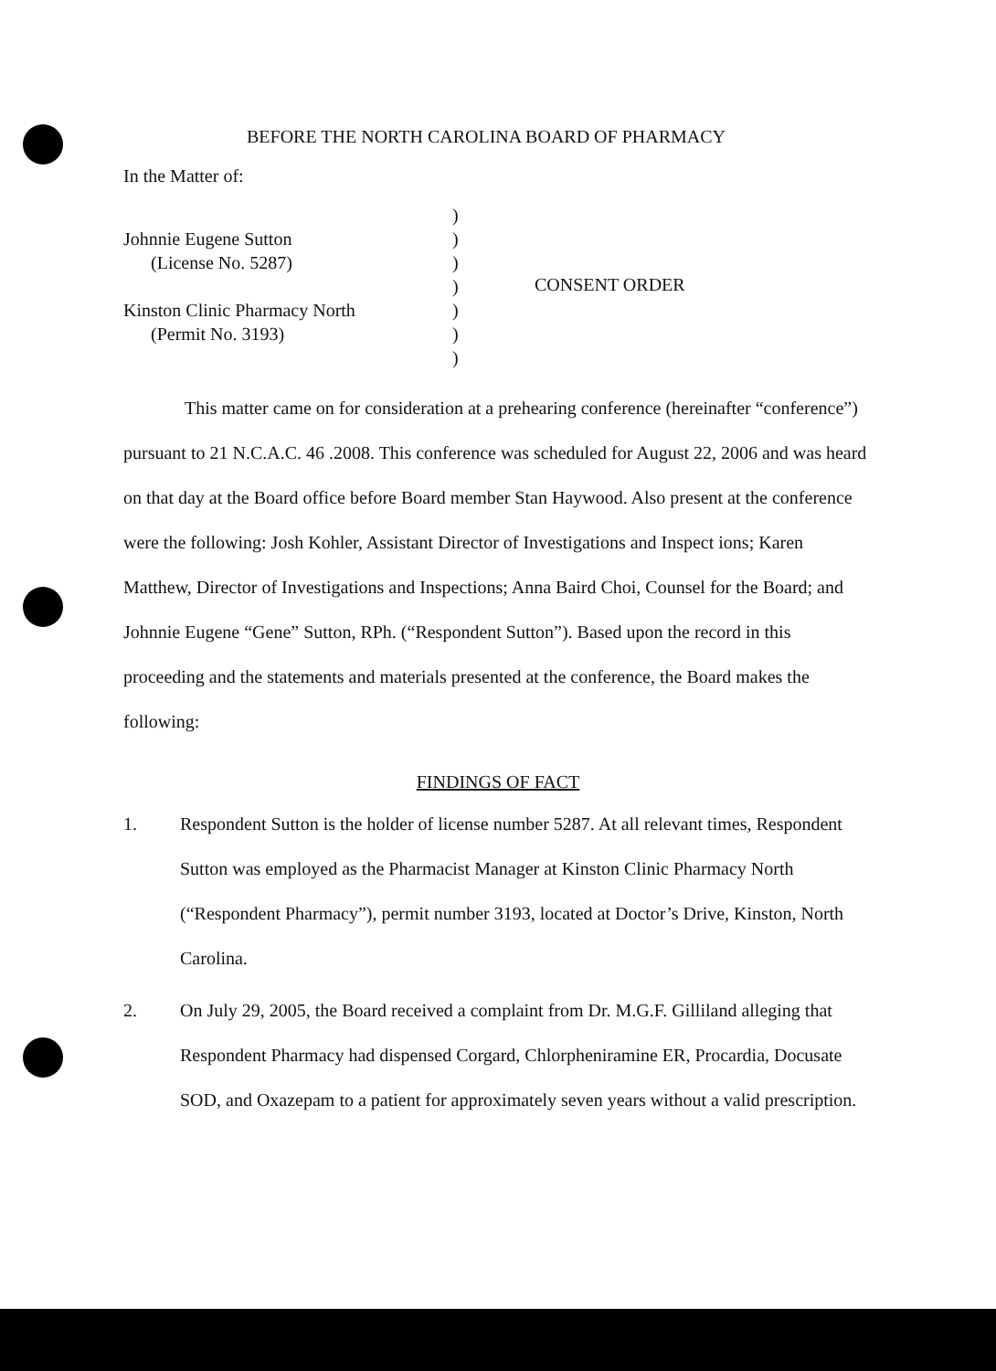BEFORE THE NORTH CAROLINA BOARD OF PHARMACY
In the Matter of:
Johnnie Eugene Sutton
(License No. 5287)
Kinston Clinic Pharmacy North
(Permit No. 3193)
)
)
)
)
)
)
)
CONSENT ORDER
This matter came on for consideration at a prehearing conference (hereinafter “conference”) pursuant to 21 N.C.A.C. 46 .2008. This conference was scheduled for August 22, 2006 and was heard on that day at the Board office before Board member Stan Haywood. Also present at the conference were the following: Josh Kohler, Assistant Director of Investigations and Inspect ions; Karen Matthew, Director of Investigations and Inspections; Anna Baird Choi, Counsel for the Board; and Johnnie Eugene “Gene” Sutton, RPh. (“Respondent Sutton”). Based upon the record in this proceeding and the statements and materials presented at the conference, the Board makes the following:
FINDINGS OF FACT
1. Respondent Sutton is the holder of license number 5287. At all relevant times, Respondent Sutton was employed as the Pharmacist Manager at Kinston Clinic Pharmacy North (“Respondent Pharmacy”), permit number 3193, located at Doctor’s Drive, Kinston, North Carolina.
2. On July 29, 2005, the Board received a complaint from Dr. M.G.F. Gilliland alleging that Respondent Pharmacy had dispensed Corgard, Chlorpheniramine ER, Procardia, Docusate SOD, and Oxazepam to a patient for approximately seven years without a valid prescription.